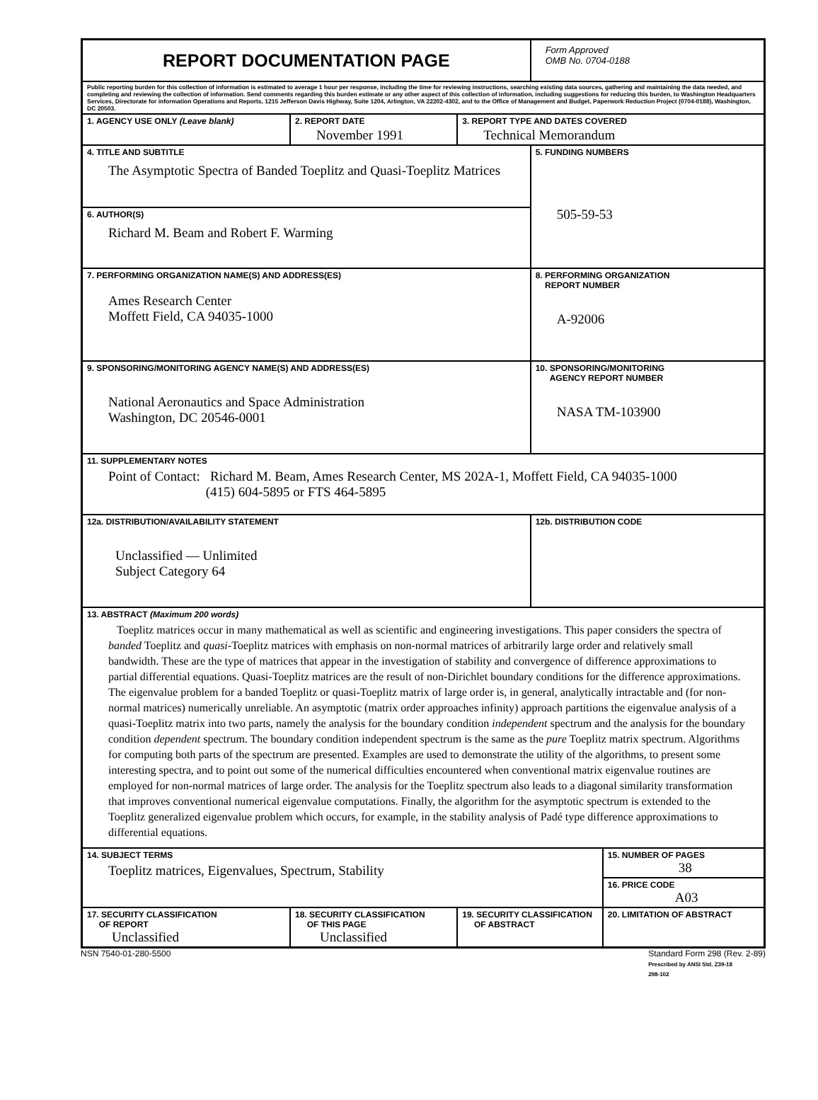| REPORT DOCUMENTATION PAGE | | | Form Approved OMB No. 0704-0188 | |
| Public reporting burden for this collection of information is estimated to average 1 hour per response, including the time for reviewing instructions, searching existing data sources, gathering and maintaining the data needed, and completing and reviewing the collection of information. Send comments regarding this burden estimate or any other aspect of this collection of information, including suggestions for reducing this burden, to Washington Headquarters Services, Directorate for information Operations and Reports, 1215 Jefferson Davis Highway, Suite 1204, Arlington, VA 22202-4302, and to the Office of Management and Budget, Paperwork Reduction Project (0704-0188), Washington, DC 20503. | | | | |
| 1. AGENCY USE ONLY (Leave blank) | 2. REPORT DATE November 1991 | 3. REPORT TYPE AND DATES COVERED Technical Memorandum | | |
| 4. TITLE AND SUBTITLE The Asymptotic Spectra of Banded Toeplitz and Quasi-Toeplitz Matrices | | | 5. FUNDING NUMBERS 505-59-53 | |
| 6. AUTHOR(S) Richard M. Beam and Robert F. Warming | | | | |
| 7. PERFORMING ORGANIZATION NAME(S) AND ADDRESS(ES) Ames Research Center Moffett Field, CA 94035-1000 | | | 8. PERFORMING ORGANIZATION REPORT NUMBER A-92006 | |
| 9. SPONSORING/MONITORING AGENCY NAME(S) AND ADDRESS(ES) National Aeronautics and Space Administration Washington, DC 20546-0001 | | | 10. SPONSORING/MONITORING AGENCY REPORT NUMBER NASA TM-103900 | |
| 11. SUPPLEMENTARY NOTES Point of Contact: Richard M. Beam, Ames Research Center, MS 202A-1, Moffett Field, CA 94035-1000 (415) 604-5895 or FTS 464-5895 | | | | |
| 12a. DISTRIBUTION/AVAILABILITY STATEMENT Unclassified — Unlimited Subject Category 64 | | | 12b. DISTRIBUTION CODE | |
| 13. ABSTRACT (Maximum 200 words) Toeplitz matrices occur in many mathematical as well as scientific and engineering investigations. This paper considers the spectra of banded Toeplitz and quasi -Toeplitz matrices with emphasis on non-normal matrices of arbitrarily large order and relatively small bandwidth. These are the type of matrices that appear in the investigation of stability and convergence of difference approximations to partial differential equations. Quasi-Toeplitz matrices are the result of non-Dirichlet boundary conditions for the difference approximations. The eigenvalue problem for a banded Toeplitz or quasi-Toeplitz matrix of large order is, in general, analytically intractable and (for non-normal matrices) numerically unreliable. An asymptotic (matrix order approaches infinity) approach partitions the eigenvalue analysis of a quasi-Toeplitz matrix into two parts, namely the analysis for the boundary condition independent spectrum and the analysis for the boundary condition dependent spectrum. The boundary condition independent spectrum is the same as the pure Toeplitz matrix spectrum. Algorithms for computing both parts of the spectrum are presented. Examples are used to demonstrate the utility of the algorithms, to present some interesting spectra, and to point out some of the numerical difficulties encountered when conventional matrix eigenvalue routines are employed for non-normal matrices of large order. The analysis for the Toeplitz spectrum also leads to a diagonal similarity transformation that improves conventional numerical eigenvalue computations. Finally, the algorithm for the asymptotic spectrum is extended to the Toeplitz generalized eigenvalue problem which occurs, for example, in the stability analysis of Padé type difference approximations to differential equations. | | | | |
| 14. SUBJECT TERMS Toeplitz matrices, Eigenvalues, Spectrum, Stability | | | | 15. NUMBER OF PAGES 38 |
| | | | | 16. PRICE CODE A03 |
| 17. SECURITY CLASSIFICATION OF REPORT Unclassified | 18. SECURITY CLASSIFICATION OF THIS PAGE Unclassified | 19. SECURITY CLASSIFICATION OF ABSTRACT | | 20. LIMITATION OF ABSTRACT |
NSN 7540-01-280-5500 Standard Form 298 (Rev. 2-89)
Prescribed by ANSI Std. Z39-18
298-102